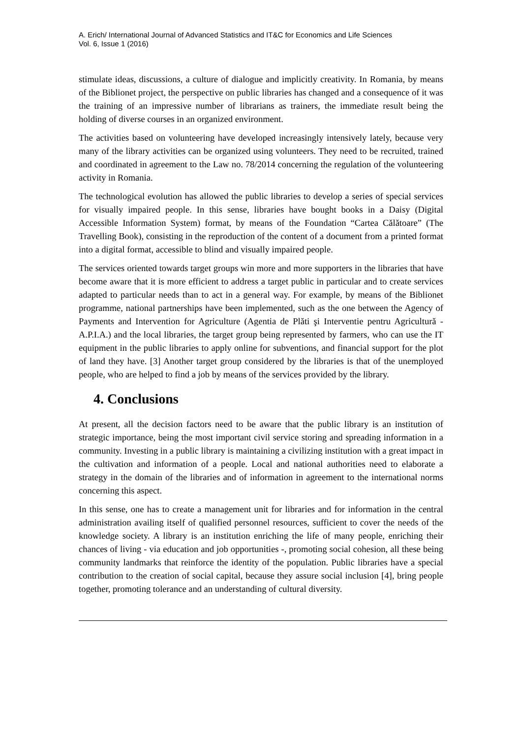A. Erich/ International Journal of Advanced Statistics and IT&C for Economics and Life Sciences
Vol. 6, Issue 1 (2016)
stimulate ideas, discussions, a culture of dialogue and implicitly creativity. In Romania, by means of the Biblionet project, the perspective on public libraries has changed and a consequence of it was the training of an impressive number of librarians as trainers, the immediate result being the holding of diverse courses in an organized environment.
The activities based on volunteering have developed increasingly intensively lately, because very many of the library activities can be organized using volunteers. They need to be recruited, trained and coordinated in agreement to the Law no. 78/2014 concerning the regulation of the volunteering activity in Romania.
The technological evolution has allowed the public libraries to develop a series of special services for visually impaired people. In this sense, libraries have bought books in a Daisy (Digital Accessible Information System) format, by means of the Foundation “Cartea Călătoare” (The Travelling Book), consisting in the reproduction of the content of a document from a printed format into a digital format, accessible to blind and visually impaired people.
The services oriented towards target groups win more and more supporters in the libraries that have become aware that it is more efficient to address a target public in particular and to create services adapted to particular needs than to act in a general way. For example, by means of the Biblionet programme, national partnerships have been implemented, such as the one between the Agency of Payments and Intervention for Agriculture (Agentia de Plăti şi Interventie pentru Agricultură - A.P.I.A.) and the local libraries, the target group being represented by farmers, who can use the IT equipment in the public libraries to apply online for subventions, and financial support for the plot of land they have. [3] Another target group considered by the libraries is that of the unemployed people, who are helped to find a job by means of the services provided by the library.
4. Conclusions
At present, all the decision factors need to be aware that the public library is an institution of strategic importance, being the most important civil service storing and spreading information in a community. Investing in a public library is maintaining a civilizing institution with a great impact in the cultivation and information of a people. Local and national authorities need to elaborate a strategy in the domain of the libraries and of information in agreement to the international norms concerning this aspect.
In this sense, one has to create a management unit for libraries and for information in the central administration availing itself of qualified personnel resources, sufficient to cover the needs of the knowledge society. A library is an institution enriching the life of many people, enriching their chances of living - via education and job opportunities -, promoting social cohesion, all these being community landmarks that reinforce the identity of the population. Public libraries have a special contribution to the creation of social capital, because they assure social inclusion [4], bring people together, promoting tolerance and an understanding of cultural diversity.